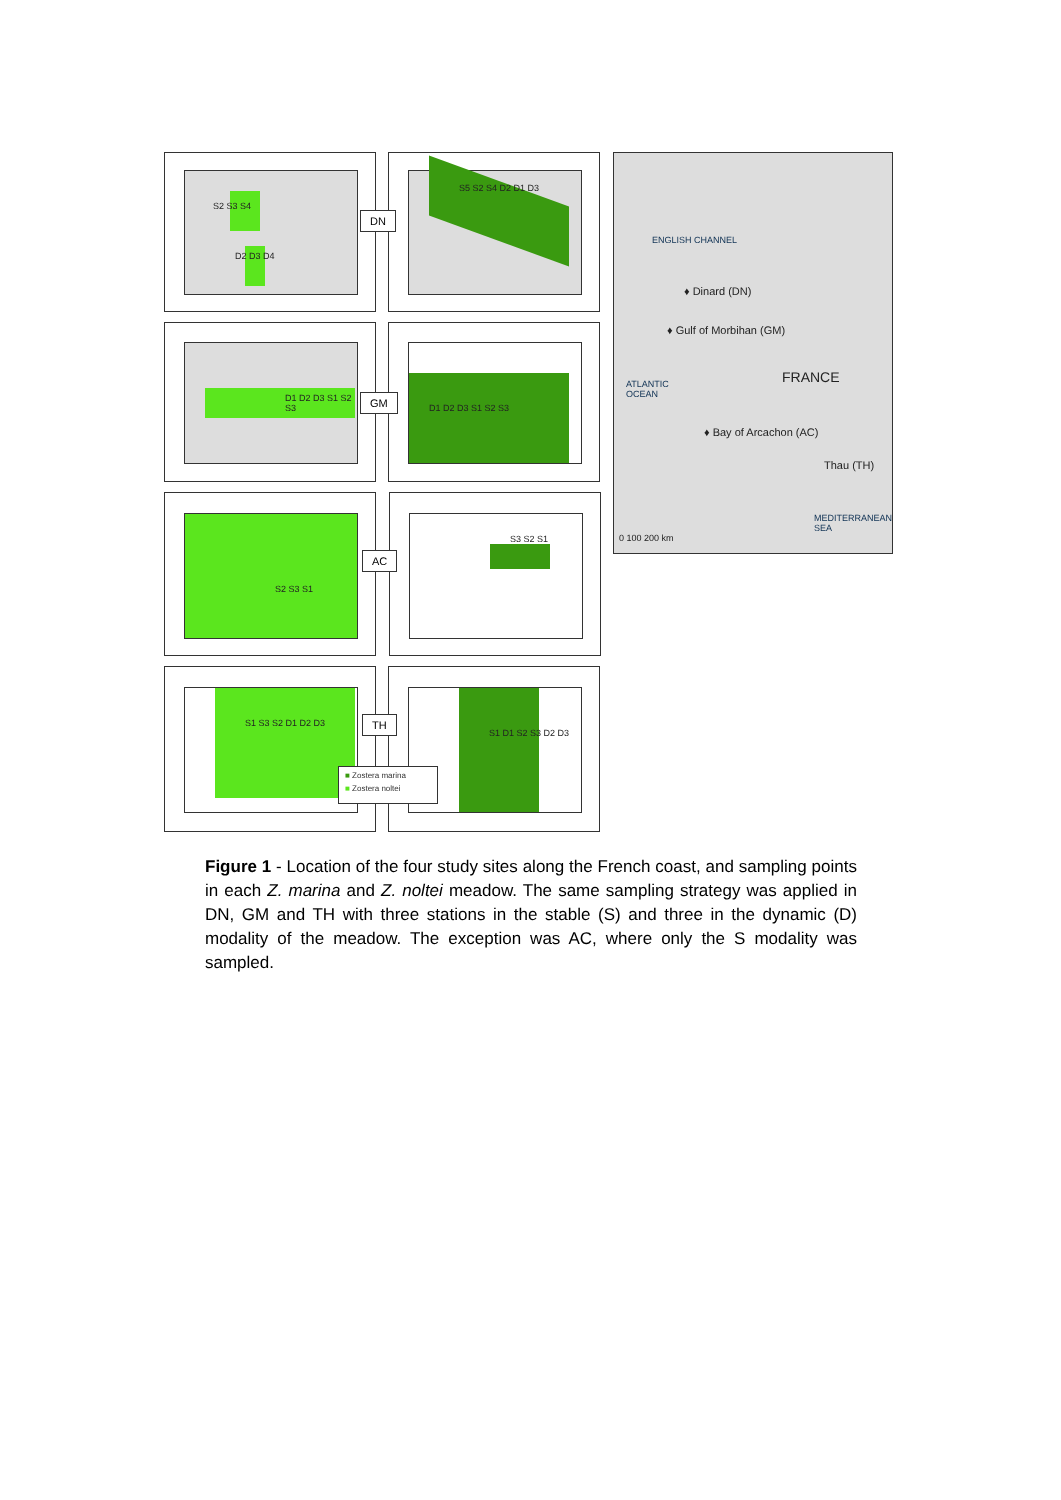S2 S3 S4
D2 D3 D4
S5 S2 S4 D2 D1 D3
D1 D2 D3 S1 S2 S3 D1 D2 D3 S1 S2 S3
S2 S3 S1 S3 S2 S1
S1 S3 S2 D1 D2 D3 S1 D1 S2 S3 D2 D3
DN
GM
AC
TH
■ Zostera marina
■ Zostera noltei
ENGLISH CHANNEL
♦ Dinard (DN)
♦ Gulf of Morbihan (GM)
ATLANTIC
OCEAN
FRANCE
♦ Bay of Arcachon (AC)
Thau (TH)
MEDITERRANEAN
SEA
0 100 200 km
Figure 1 - Location of the four study sites along the French coast, and sampling points in each Z. marina and Z. noltei meadow. The same sampling strategy was applied in DN, GM and TH with three stations in the stable (S) and three in the dynamic (D) modality of the meadow. The exception was AC, where only the S modality was sampled.